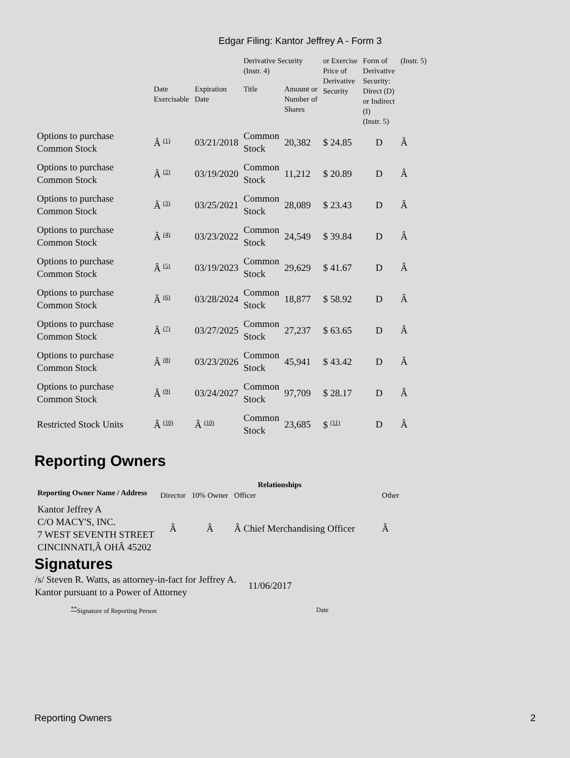Edgar Filing: Kantor Jeffrey A - Form 3
| | | | Derivative Security (Instr. 4) | | or Exercise Price of Derivative Security | Form of Derivative Security: Direct (D) or Indirect (I) (Instr. 5) | (Instr. 5) |
| --- | --- | --- | --- | --- | --- | --- | --- |
| | Date Exercisable | Expiration Date | Title | Amount or Number of Shares | | | |
| Options to purchase Common Stock | Â <sup>(1)</sup> | 03/21/2018 | Common Stock | 20,382 | $ 24.85 | D | Â |
| Options to purchase Common Stock | Â <sup>(2)</sup> | 03/19/2020 | Common Stock | 11,212 | $ 20.89 | D | Â |
| Options to purchase Common Stock | Â <sup>(3)</sup> | 03/25/2021 | Common Stock | 28,089 | $ 23.43 | D | Â |
| Options to purchase Common Stock | Â <sup>(4)</sup> | 03/23/2022 | Common Stock | 24,549 | $ 39.84 | D | Â |
| Options to purchase Common Stock | Â <sup>(5)</sup> | 03/19/2023 | Common Stock | 29,629 | $ 41.67 | D | Â |
| Options to purchase Common Stock | Â <sup>(6)</sup> | 03/28/2024 | Common Stock | 18,877 | $ 58.92 | D | Â |
| Options to purchase Common Stock | Â <sup>(7)</sup> | 03/27/2025 | Common Stock | 27,237 | $ 63.65 | D | Â |
| Options to purchase Common Stock | Â <sup>(8)</sup> | 03/23/2026 | Common Stock | 45,941 | $ 43.42 | D | Â |
| Options to purchase Common Stock | Â <sup>(9)</sup> | 03/24/2027 | Common Stock | 97,709 | $ 28.17 | D | Â |
| Restricted Stock Units | Â <sup>(10)</sup> | Â <sup>(10)</sup> | Common Stock | 23,685 | $ <sup>(11)</sup> | D | Â |
Reporting Owners
| Reporting Owner Name / Address | Relationships | | | |
| --- | --- | --- | --- | --- |
| | Director | 10% Owner | Officer | Other |
| Kantor Jeffrey A C/O MACY'S, INC. 7 WEST SEVENTH STREET CINCINNATI,Â OHÂ 45202 | Â | Â | Â Chief Merchandising Officer | Â |
Signatures
| /s/ Steven R. Watts, as attorney-in-fact for Jeffrey A. Kantor pursuant to a Power of Attorney | 11/06/2017 |
| <sup>**</sup> Signature of Reporting Person | Date |
Reporting Owners 2